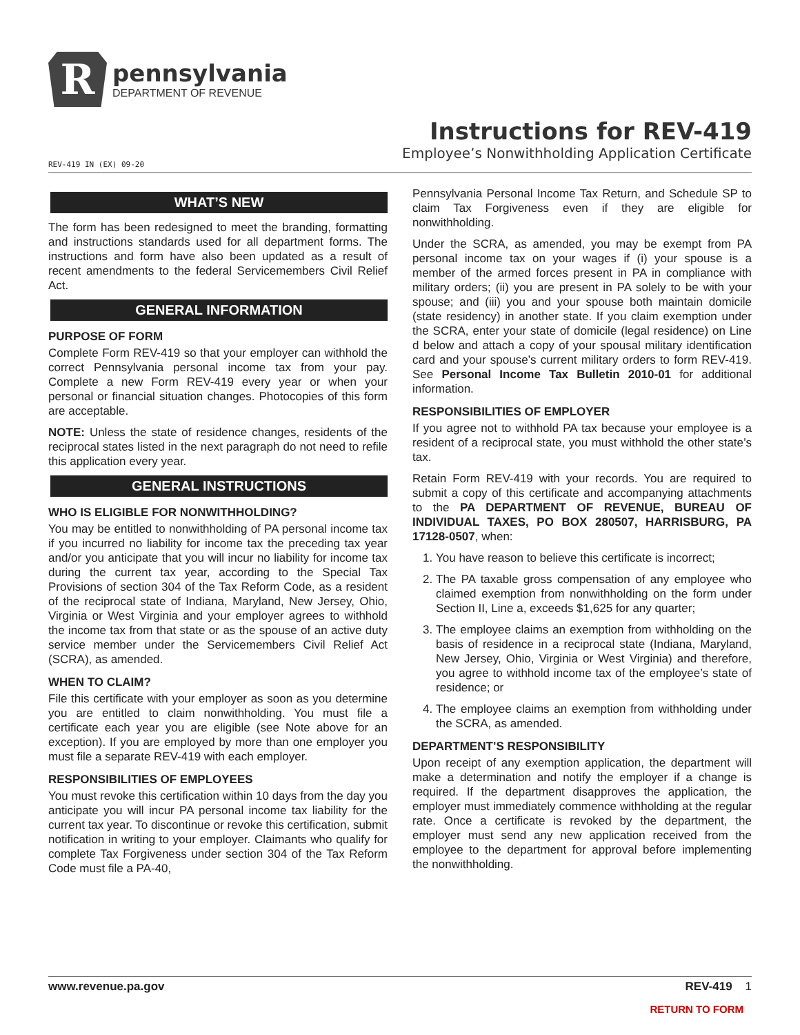R
pennsylvania
DEPARTMENT OF REVENUE
Instructions for REV-419
Employee’s Nonwithholding Application Certificate
REV-419 IN (EX) 09-20
WHAT’S NEW
The form has been redesigned to meet the branding, formatting and instructions standards used for all department forms. The instructions and form have also been updated as a result of recent amendments to the federal Servicemembers Civil Relief Act.
GENERAL INFORMATION
PURPOSE OF FORM
Complete Form REV-419 so that your employer can withhold the correct Pennsylvania personal income tax from your pay. Complete a new Form REV-419 every year or when your personal or financial situation changes. Photocopies of this form are acceptable.
NOTE: Unless the state of residence changes, residents of the reciprocal states listed in the next paragraph do not need to refile this application every year.
GENERAL INSTRUCTIONS
WHO IS ELIGIBLE FOR NONWITHHOLDING?
You may be entitled to nonwithholding of PA personal income tax if you incurred no liability for income tax the preceding tax year and/or you anticipate that you will incur no liability for income tax during the current tax year, according to the Special Tax Provisions of section 304 of the Tax Reform Code, as a resident of the reciprocal state of Indiana, Maryland, New Jersey, Ohio, Virginia or West Virginia and your employer agrees to withhold the income tax from that state or as the spouse of an active duty service member under the Servicemembers Civil Relief Act (SCRA), as amended.
WHEN TO CLAIM?
File this certificate with your employer as soon as you determine you are entitled to claim nonwithholding. You must file a certificate each year you are eligible (see Note above for an exception). If you are employed by more than one employer you must file a separate REV-419 with each employer.
RESPONSIBILITIES OF EMPLOYEES
You must revoke this certification within 10 days from the day you anticipate you will incur PA personal income tax liability for the current tax year. To discontinue or revoke this certification, submit notification in writing to your employer. Claimants who qualify for complete Tax Forgiveness under section 304 of the Tax Reform Code must file a PA-40,
Pennsylvania Personal Income Tax Return, and Schedule SP to claim Tax Forgiveness even if they are eligible for nonwithholding.
Under the SCRA, as amended, you may be exempt from PA personal income tax on your wages if (i) your spouse is a member of the armed forces present in PA in compliance with military orders; (ii) you are present in PA solely to be with your spouse; and (iii) you and your spouse both maintain domicile (state residency) in another state. If you claim exemption under the SCRA, enter your state of domicile (legal residence) on Line d below and attach a copy of your spousal military identification card and your spouse’s current military orders to form REV-419. See Personal Income Tax Bulletin 2010-01 for additional information.
RESPONSIBILITIES OF EMPLOYER
If you agree not to withhold PA tax because your employee is a resident of a reciprocal state, you must withhold the other state’s tax.
Retain Form REV-419 with your records. You are required to submit a copy of this certificate and accompanying attachments to the PA DEPARTMENT OF REVENUE, BUREAU OF INDIVIDUAL TAXES, PO BOX 280507, HARRISBURG, PA 17128-0507, when:
1. You have reason to believe this certificate is incorrect;
2. The PA taxable gross compensation of any employee who claimed exemption from nonwithholding on the form under Section II, Line a, exceeds $1,625 for any quarter;
3. The employee claims an exemption from withholding on the basis of residence in a reciprocal state (Indiana, Maryland, New Jersey, Ohio, Virginia or West Virginia) and therefore, you agree to withhold income tax of the employee’s state of residence; or
4. The employee claims an exemption from withholding under the SCRA, as amended.
DEPARTMENT’S RESPONSIBILITY
Upon receipt of any exemption application, the department will make a determination and notify the employer if a change is required. If the department disapproves the application, the employer must immediately commence withholding at the regular rate. Once a certificate is revoked by the department, the employer must send any new application received from the employee to the department for approval before implementing the nonwithholding.
www.revenue.pa.gov REV-419 1
RETURN TO FORM